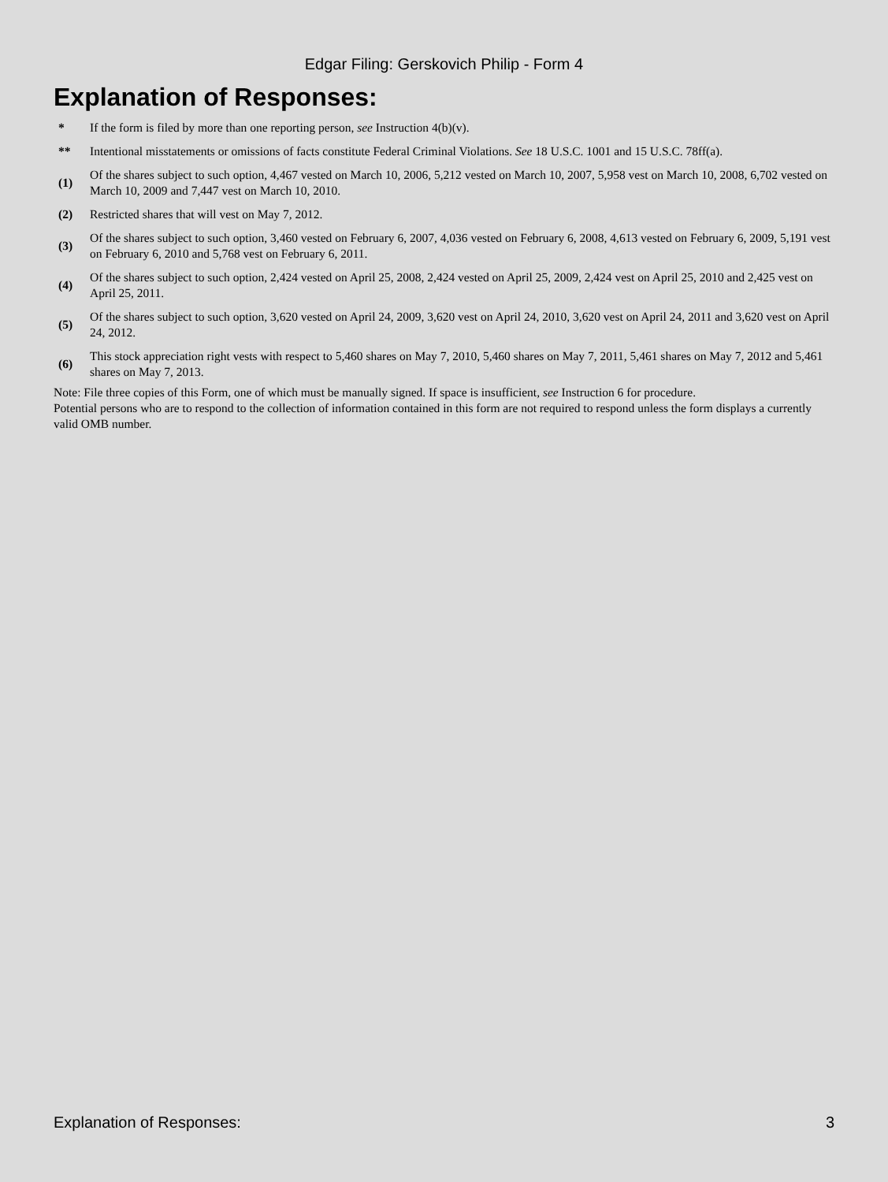Edgar Filing: Gerskovich Philip - Form 4
Explanation of Responses:
| * | If the form is filed by more than one reporting person, see Instruction 4(b)(v). |
| ** | Intentional misstatements or omissions of facts constitute Federal Criminal Violations. See 18 U.S.C. 1001 and 15 U.S.C. 78ff(a). |
| (1) | Of the shares subject to such option, 4,467 vested on March 10, 2006, 5,212 vested on March 10, 2007, 5,958 vest on March 10, 2008, 6,702 vested on March 10, 2009 and 7,447 vest on March 10, 2010. |
| (2) | Restricted shares that will vest on May 7, 2012. |
| (3) | Of the shares subject to such option, 3,460 vested on February 6, 2007, 4,036 vested on February 6, 2008, 4,613 vested on February 6, 2009, 5,191 vest on February 6, 2010 and 5,768 vest on February 6, 2011. |
| (4) | Of the shares subject to such option, 2,424 vested on April 25, 2008, 2,424 vested on April 25, 2009, 2,424 vest on April 25, 2010 and 2,425 vest on April 25, 2011. |
| (5) | Of the shares subject to such option, 3,620 vested on April 24, 2009, 3,620 vest on April 24, 2010, 3,620 vest on April 24, 2011 and 3,620 vest on April 24, 2012. |
| (6) | This stock appreciation right vests with respect to 5,460 shares on May 7, 2010, 5,460 shares on May 7, 2011, 5,461 shares on May 7, 2012 and 5,461 shares on May 7, 2013. |
Note: File three copies of this Form, one of which must be manually signed. If space is insufficient, see Instruction 6 for procedure.
Potential persons who are to respond to the collection of information contained in this form are not required to respond unless the form displays a currently valid OMB number.
Explanation of Responses: 3